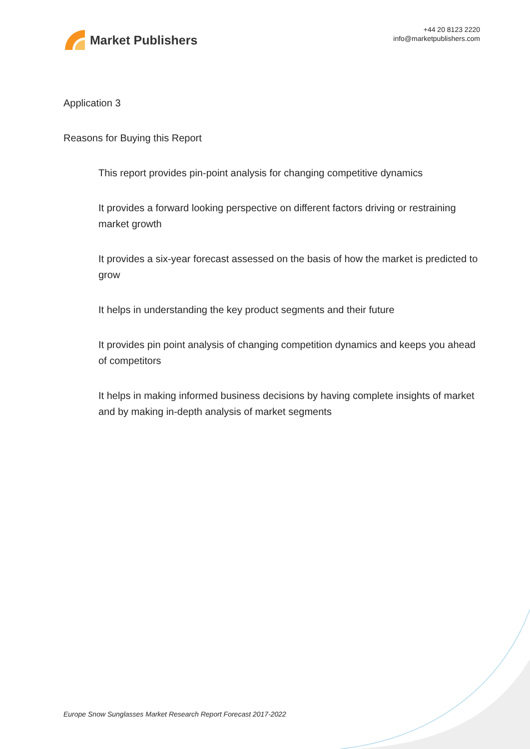Market Publishers
+44 20 8123 2220
info@marketpublishers.com
Application 3
Reasons for Buying this Report
This report provides pin-point analysis for changing competitive dynamics
It provides a forward looking perspective on different factors driving or restraining market growth
It provides a six-year forecast assessed on the basis of how the market is predicted to grow
It helps in understanding the key product segments and their future
It provides pin point analysis of changing competition dynamics and keeps you ahead of competitors
It helps in making informed business decisions by having complete insights of market and by making in-depth analysis of market segments
Europe Snow Sunglasses Market Research Report Forecast 2017-2022